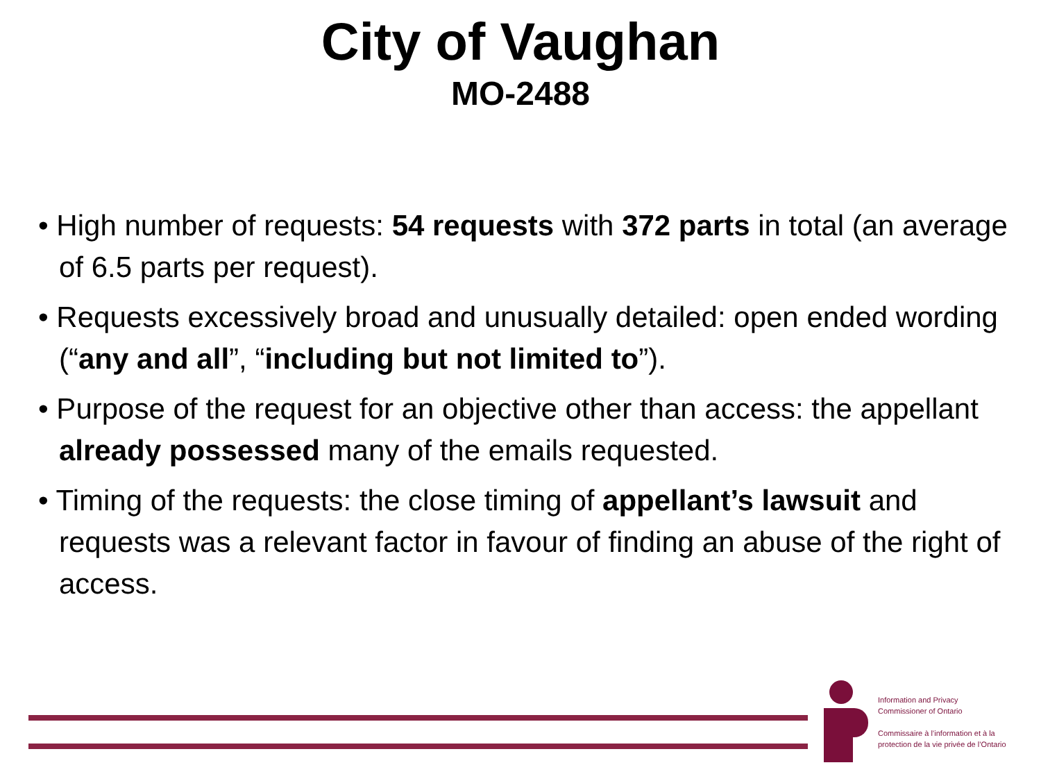City of Vaughan
MO-2488
• High number of requests: 54 requests with 372 parts in total (an average of 6.5 parts per request).
• Requests excessively broad and unusually detailed: open ended wording (“any and all”, “including but not limited to”).
• Purpose of the request for an objective other than access: the appellant already possessed many of the emails requested.
• Timing of the requests: the close timing of appellant’s lawsuit and requests was a relevant factor in favour of finding an abuse of the right of access.
Information and Privacy
Commissioner of Ontario
Commissaire à l’information et à la
protection de la vie privée de l’Ontario